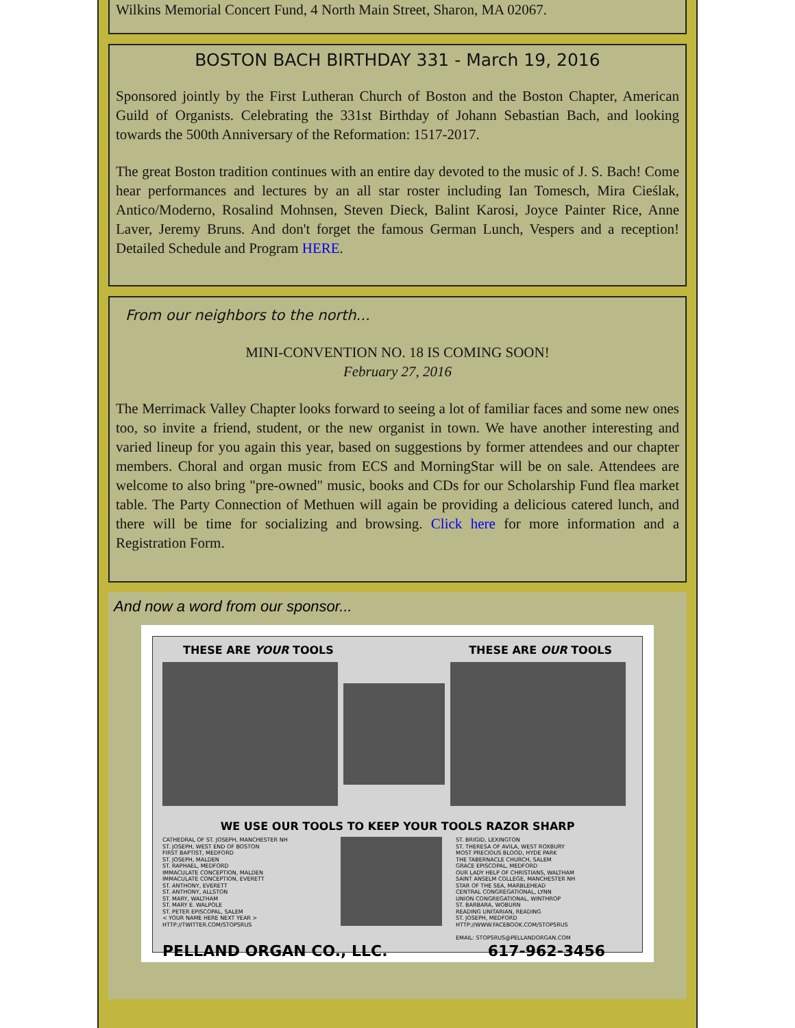Wilkins Memorial Concert Fund, 4 North Main Street, Sharon, MA 02067.
BOSTON BACH BIRTHDAY 331 - March 19, 2016
Sponsored jointly by the First Lutheran Church of Boston and the Boston Chapter, American Guild of Organists. Celebrating the 331st Birthday of Johann Sebastian Bach, and looking towards the 500th Anniversary of the Reformation: 1517-2017.
The great Boston tradition continues with an entire day devoted to the music of J. S. Bach! Come hear performances and lectures by an all star roster including Ian Tomesch, Mira Cieślak, Antico/Moderno, Rosalind Mohnsen, Steven Dieck, Balint Karosi, Joyce Painter Rice, Anne Laver, Jeremy Bruns. And don't forget the famous German Lunch, Vespers and a reception! Detailed Schedule and Program HERE.
From our neighbors to the north...
MINI-CONVENTION NO. 18 IS COMING SOON!
February 27, 2016
The Merrimack Valley Chapter looks forward to seeing a lot of familiar faces and some new ones too, so invite a friend, student, or the new organist in town. We have another interesting and varied lineup for you again this year, based on suggestions by former attendees and our chapter members. Choral and organ music from ECS and MorningStar will be on sale. Attendees are welcome to also bring "pre-owned" music, books and CDs for our Scholarship Fund flea market table. The Party Connection of Methuen will again be providing a delicious catered lunch, and there will be time for socializing and browsing. Click here for more information and a Registration Form.
And now a word from our sponsor...
THESE ARE YOUR TOOLS THESE ARE OUR TOOLS
WE USE OUR TOOLS TO KEEP YOUR TOOLS RAZOR SHARP
CATHEDRAL OF ST. JOSEPH, MANCHESTER NH
ST. JOSEPH, WEST END OF BOSTON
FIRST BAPTIST, MEDFORD
ST. JOSEPH, MALDEN
ST. RAPHAEL, MEDFORD
IMMACULATE CONCEPTION, MALDEN
IMMACULATE CONCEPTION, EVERETT
ST. ANTHONY, EVERETT
ST. ANTHONY, ALLSTON
ST. MARY, WALTHAM
ST. MARY E. WALPOLE
ST. PETER EPISCOPAL, SALEM
< YOUR NAME HERE NEXT YEAR >
HTTP://TWITTER.COM/STOPSRUS
ST. BRIGID, LEXINGTON
ST. THERESA OF AVILA, WEST ROXBURY
MOST PRECIOUS BLOOD, HYDE PARK
THE TABERNACLE CHURCH, SALEM
GRACE EPISCOPAL, MEDFORD
OUR LADY HELP OF CHRISTIANS, WALTHAM
SAINT ANSELM COLLEGE, MANCHESTER NH
STAR OF THE SEA, MARBLEHEAD
CENTRAL CONGREGATIONAL, LYNN
UNION CONGREGATIONAL, WINTHROP
ST. BARBARA, WOBURN
READING UNITARIAN, READING
ST. JOSEPH, MEDFORD
HTTP://WWW.FACEBOOK.COM/STOPSRUS
EMAIL: STOPSRUS@PELLANDORGAN.COM
PELLAND ORGAN CO., LLC. 617-962-3456